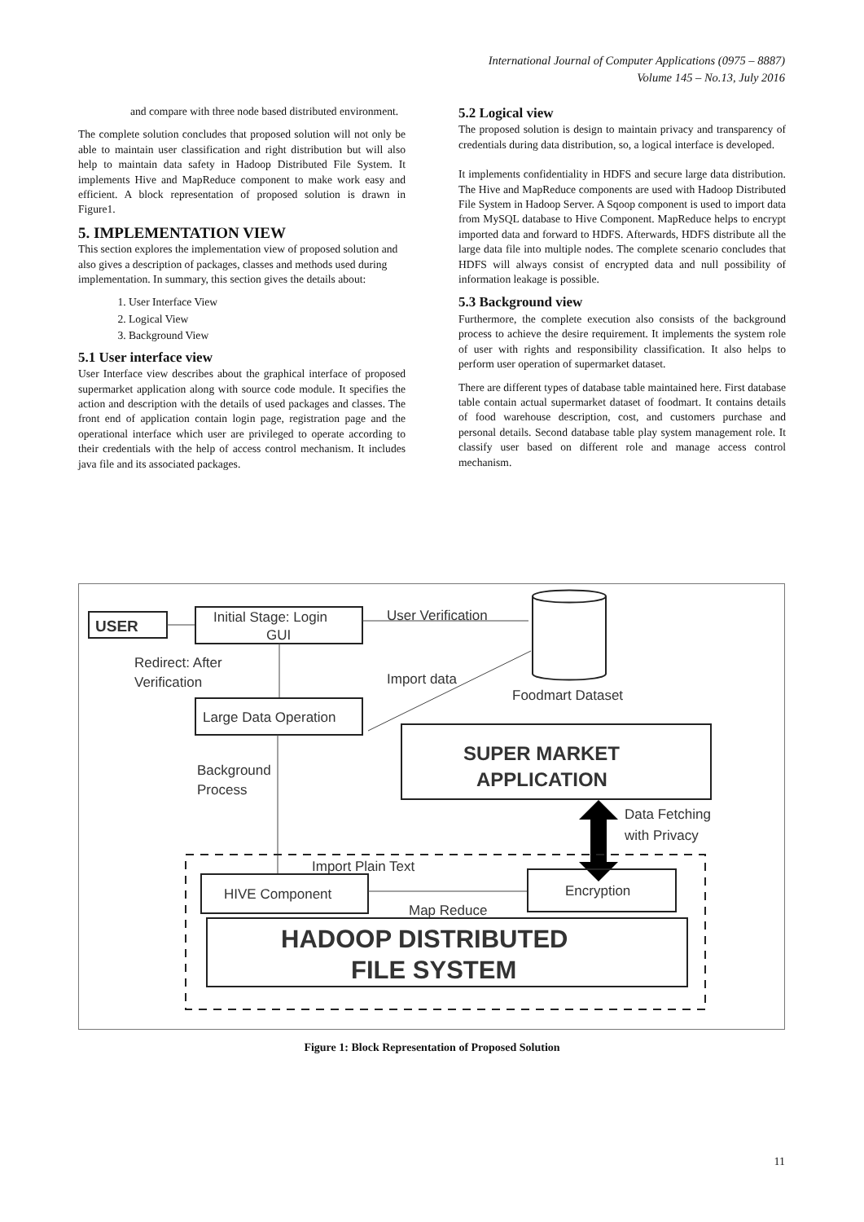International Journal of Computer Applications (0975 – 8887)
Volume 145 – No.13, July 2016
and compare with three node based distributed environment.
The complete solution concludes that proposed solution will not only be able to maintain user classification and right distribution but will also help to maintain data safety in Hadoop Distributed File System. It implements Hive and MapReduce component to make work easy and efficient. A block representation of proposed solution is drawn in Figure1.
5. IMPLEMENTATION VIEW
This section explores the implementation view of proposed solution and also gives a description of packages, classes and methods used during implementation. In summary, this section gives the details about:
1. User Interface View
2. Logical View
3. Background View
5.1 User interface view
User Interface view describes about the graphical interface of proposed supermarket application along with source code module. It specifies the action and description with the details of used packages and classes. The front end of application contain login page, registration page and the operational interface which user are privileged to operate according to their credentials with the help of access control mechanism. It includes java file and its associated packages.
5.2 Logical view
The proposed solution is design to maintain privacy and transparency of credentials during data distribution, so, a logical interface is developed.
It implements confidentiality in HDFS and secure large data distribution. The Hive and MapReduce components are used with Hadoop Distributed File System in Hadoop Server. A Sqoop component is used to import data from MySQL database to Hive Component. MapReduce helps to encrypt imported data and forward to HDFS. Afterwards, HDFS distribute all the large data file into multiple nodes. The complete scenario concludes that HDFS will always consist of encrypted data and null possibility of information leakage is possible.
5.3 Background view
Furthermore, the complete execution also consists of the background process to achieve the desire requirement. It implements the system role of user with rights and responsibility classification. It also helps to perform user operation of supermarket dataset.
There are different types of database table maintained here. First database table contain actual supermarket dataset of foodmart. It contains details of food warehouse description, cost, and customers purchase and personal details. Second database table play system management role. It classify user based on different role and manage access control mechanism.
USER
Initial Stage: Login
GUI
User Verification
Foodmart Dataset
Redirect: After
Verification
Import data
Large Data Operation
SUPER MARKET
APPLICATION
Background
Process
Data Fetching
with Privacy
Import Plain Text
HIVE Component
Map Reduce
Encryption
HADOOP DISTRIBUTED
FILE SYSTEM
Figure 1: Block Representation of Proposed Solution
11